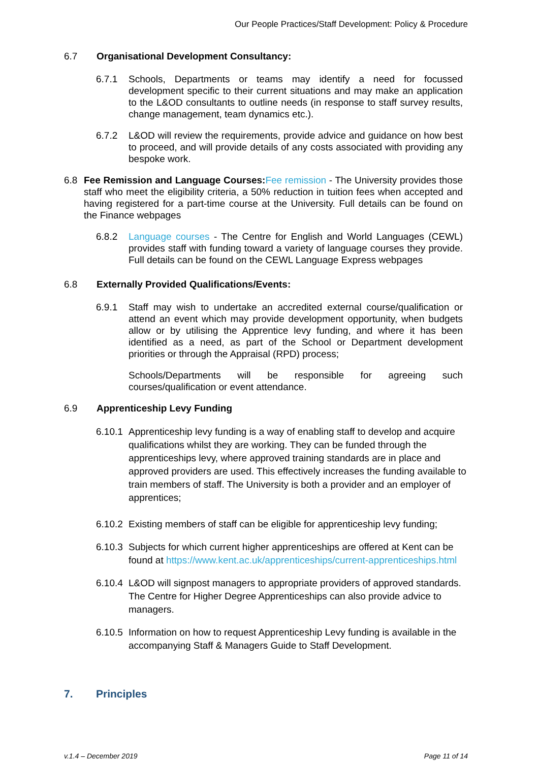Our People Practices/Staff Development: Policy & Procedure
6.7 Organisational Development Consultancy:
6.7.1 Schools, Departments or teams may identify a need for focussed development specific to their current situations and may make an application to the L&OD consultants to outline needs (in response to staff survey results, change management, team dynamics etc.).
6.7.2 L&OD will review the requirements, provide advice and guidance on how best to proceed, and will provide details of any costs associated with providing any bespoke work.
6.8 Fee Remission and Language Courses: Fee remission - The University provides those staff who meet the eligibility criteria, a 50% reduction in tuition fees when accepted and having registered for a part-time course at the University. Full details can be found on the Finance webpages
6.8.2 Language courses - The Centre for English and World Languages (CEWL) provides staff with funding toward a variety of language courses they provide. Full details can be found on the CEWL Language Express webpages
6.8 Externally Provided Qualifications/Events:
6.9.1 Staff may wish to undertake an accredited external course/qualification or attend an event which may provide development opportunity, when budgets allow or by utilising the Apprentice levy funding, and where it has been identified as a need, as part of the School or Department development priorities or through the Appraisal (RPD) process;
Schools/Departments will be responsible for agreeing such
courses/qualification or event attendance.
6.9 Apprenticeship Levy Funding
6.10.1 Apprenticeship levy funding is a way of enabling staff to develop and acquire qualifications whilst they are working. They can be funded through the apprenticeships levy, where approved training standards are in place and approved providers are used. This effectively increases the funding available to train members of staff. The University is both a provider and an employer of apprentices;
6.10.2 Existing members of staff can be eligible for apprenticeship levy funding;
6.10.3 Subjects for which current higher apprenticeships are offered at Kent can be found at https://www.kent.ac.uk/apprenticeships/current-apprenticeships.html
6.10.4 L&OD will signpost managers to appropriate providers of approved standards. The Centre for Higher Degree Apprenticeships can also provide advice to managers.
6.10.5 Information on how to request Apprenticeship Levy funding is available in the accompanying Staff & Managers Guide to Staff Development.
7. Principles
v.1.4 – December 2019 Page 11 of 14